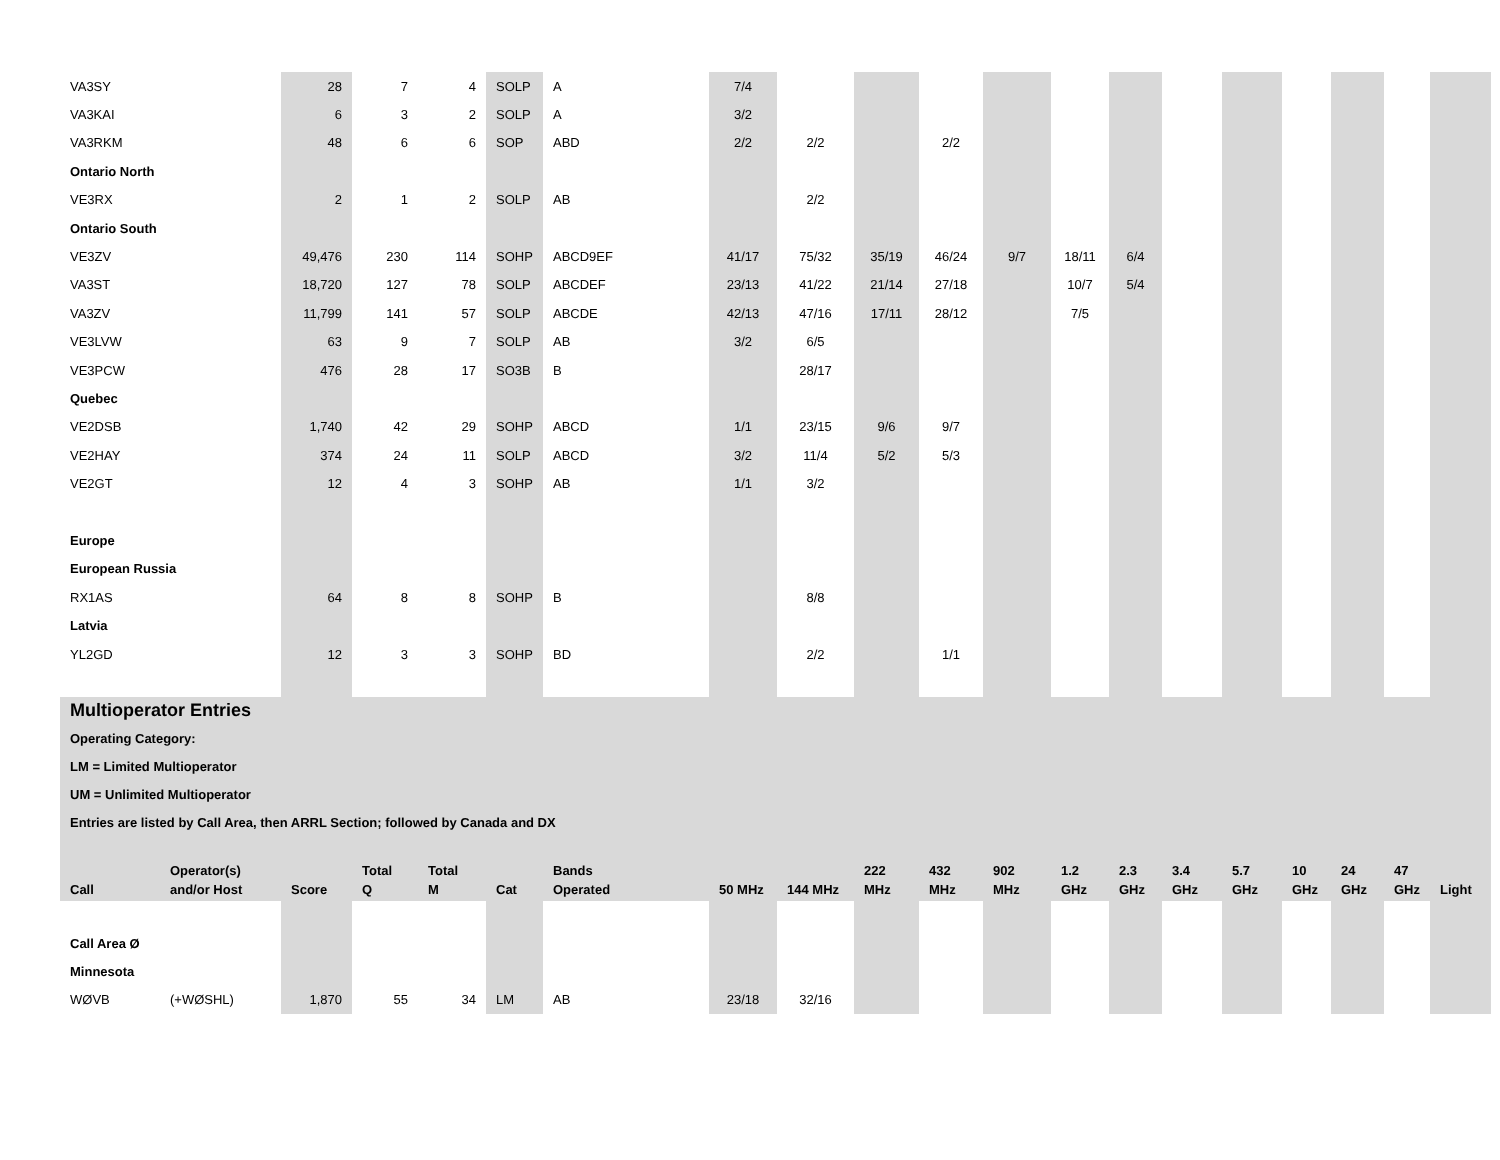| VA3SY | | 28 | 7 | 4 | SOLP | A | 7/4 | | | | | | | | | | | | |
| VA3KAI | | 6 | 3 | 2 | SOLP | A | 3/2 | | | | | | | | | | | | |
| VA3RKM | | 48 | 6 | 6 | SOP | ABD | 2/2 | 2/2 | | 2/2 | | | | | | | | | |
| Ontario North | | | | | | | | | | | | | | | | | | | |
| VE3RX | | 2 | 1 | 2 | SOLP | AB | | 2/2 | | | | | | | | | | | |
| Ontario South | | | | | | | | | | | | | | | | | | | |
| VE3ZV | | 49,476 | 230 | 114 | SOHP | ABCD9EF | 41/17 | 75/32 | 35/19 | 46/24 | 9/7 | 18/11 | 6/4 | | | | | | |
| VA3ST | | 18,720 | 127 | 78 | SOLP | ABCDEF | 23/13 | 41/22 | 21/14 | 27/18 | | 10/7 | 5/4 | | | | | | |
| VA3ZV | | 11,799 | 141 | 57 | SOLP | ABCDE | 42/13 | 47/16 | 17/11 | 28/12 | | 7/5 | | | | | | | |
| VE3LVW | | 63 | 9 | 7 | SOLP | AB | 3/2 | 6/5 | | | | | | | | | | | |
| VE3PCW | | 476 | 28 | 17 | SO3B | B | | 28/17 | | | | | | | | | | | |
| Quebec | | | | | | | | | | | | | | | | | | | |
| VE2DSB | | 1,740 | 42 | 29 | SOHP | ABCD | 1/1 | 23/15 | 9/6 | 9/7 | | | | | | | | | |
| VE2HAY | | 374 | 24 | 11 | SOLP | ABCD | 3/2 | 11/4 | 5/2 | 5/3 | | | | | | | | | |
| VE2GT | | 12 | 4 | 3 | SOHP | AB | 1/1 | 3/2 | | | | | | | | | | | |
| Europe | | | | | | | | | | | | | | | | | | | |
| European Russia | | | | | | | | | | | | | | | | | | | |
| RX1AS | | 64 | 8 | 8 | SOHP | B | | 8/8 | | | | | | | | | | | |
| Latvia | | | | | | | | | | | | | | | | | | | |
| YL2GD | | 12 | 3 | 3 | SOHP | BD | | 2/2 | | 1/1 | | | | | | | | | |
| Multioperator Entries | | | | | | | | | | | | | | | | | | | |
| Operating Category: | | | | | | | | | | | | | | | | | | | |
| LM = Limited Multioperator | | | | | | | | | | | | | | | | | | | |
| UM = Unlimited Multioperator | | | | | | | | | | | | | | | | | | | |
| Entries are listed by Call Area, then ARRL Section; followed by Canada and DX | | | | | | | | | | | | | | | | | | | |
| Call | Operator(s) and/or Host | Score | Total Q | Total M | Cat | Bands Operated | 50 MHz | 144 MHz | 222 MHz | 432 MHz | 902 MHz | 1.2 GHz | 2.3 GHz | 3.4 GHz | 5.7 GHz | 10 GHz | 24 GHz | 47 GHz | Light |
| Call Area Ø | | | | | | | | | | | | | | | | | | | |
| Minnesota | | | | | | | | | | | | | | | | | | | |
| WØVB | (+WØSHL) | 1,870 | 55 | 34 | LM | AB | 23/18 | 32/16 | | | | | | | | | | | |